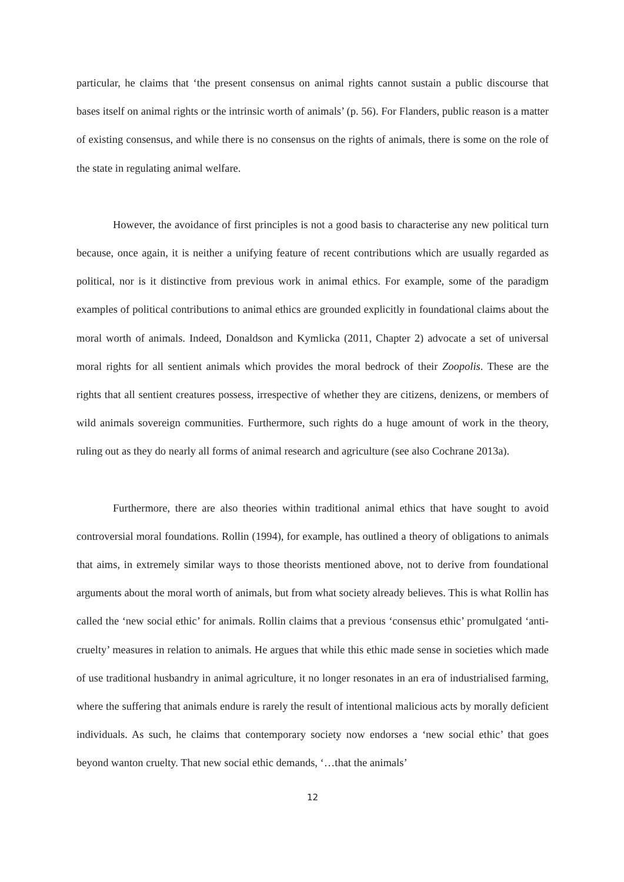particular, he claims that ‘the present consensus on animal rights cannot sustain a public discourse that bases itself on animal rights or the intrinsic worth of animals’ (p. 56). For Flanders, public reason is a matter of existing consensus, and while there is no consensus on the rights of animals, there is some on the role of the state in regulating animal welfare.
However, the avoidance of first principles is not a good basis to characterise any new political turn because, once again, it is neither a unifying feature of recent contributions which are usually regarded as political, nor is it distinctive from previous work in animal ethics. For example, some of the paradigm examples of political contributions to animal ethics are grounded explicitly in foundational claims about the moral worth of animals. Indeed, Donaldson and Kymlicka (2011, Chapter 2) advocate a set of universal moral rights for all sentient animals which provides the moral bedrock of their Zoopolis. These are the rights that all sentient creatures possess, irrespective of whether they are citizens, denizens, or members of wild animals sovereign communities. Furthermore, such rights do a huge amount of work in the theory, ruling out as they do nearly all forms of animal research and agriculture (see also Cochrane 2013a).
Furthermore, there are also theories within traditional animal ethics that have sought to avoid controversial moral foundations. Rollin (1994), for example, has outlined a theory of obligations to animals that aims, in extremely similar ways to those theorists mentioned above, not to derive from foundational arguments about the moral worth of animals, but from what society already believes. This is what Rollin has called the ‘new social ethic’ for animals. Rollin claims that a previous ‘consensus ethic’ promulgated ‘anti-cruelty’ measures in relation to animals. He argues that while this ethic made sense in societies which made of use traditional husbandry in animal agriculture, it no longer resonates in an era of industrialised farming, where the suffering that animals endure is rarely the result of intentional malicious acts by morally deficient individuals. As such, he claims that contemporary society now endorses a ‘new social ethic’ that goes beyond wanton cruelty. That new social ethic demands, ‘…that the animals’
12